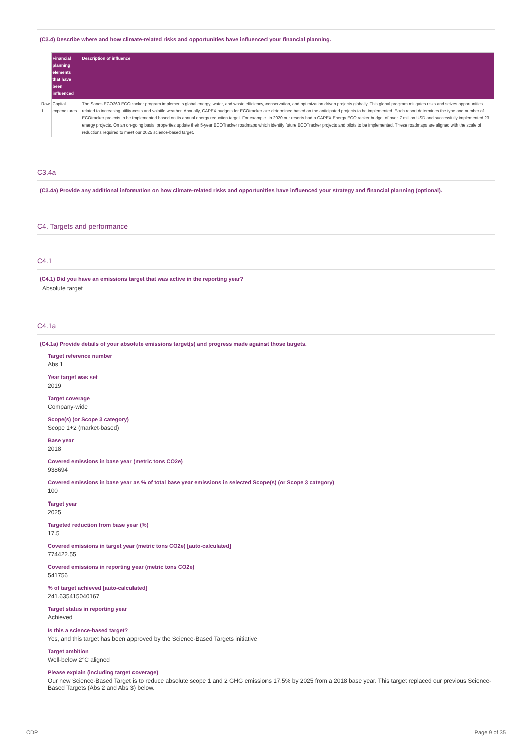(C3.4) Describe where and how climate-related risks and opportunities have influenced your financial planning.
| | Financial planning elements that have been influenced | Description of influence |
| --- | --- | --- |
| Row 1 | Capital expenditures | The Sands ECO360 ECOtracker program implements global energy, water, and waste efficiency, conservation, and optimization driven projects globally. This global program mitigates risks and seizes opportunities related to increasing utility costs and volatile weather. Annually, CAPEX budgets for ECOtracker are determined based on the anticipated projects to be implemented. Each resort determines the type and number of ECOtracker projects to be implemented based on its annual energy reduction target. For example, in 2020 our resorts had a CAPEX Energy ECOtracker budget of over 7 million USD and successfully implemented 23 energy projects. On an on-going basis, properties update their 5-year ECOTracker roadmaps which identify future ECOTracker projects and pilots to be implemented. These roadmaps are aligned with the scale of reductions required to meet our 2025 science-based target. |
C3.4a
(C3.4a) Provide any additional information on how climate-related risks and opportunities have influenced your strategy and financial planning (optional).
C4. Targets and performance
C4.1
(C4.1) Did you have an emissions target that was active in the reporting year?
Absolute target
C4.1a
(C4.1a) Provide details of your absolute emissions target(s) and progress made against those targets.
Target reference number
Abs 1
Year target was set
2019
Target coverage
Company-wide
Scope(s) (or Scope 3 category)
Scope 1+2 (market-based)
Base year
2018
Covered emissions in base year (metric tons CO2e)
938694
Covered emissions in base year as % of total base year emissions in selected Scope(s) (or Scope 3 category)
100
Target year
2025
Targeted reduction from base year (%)
17.5
Covered emissions in target year (metric tons CO2e) [auto-calculated]
774422.55
Covered emissions in reporting year (metric tons CO2e)
541756
% of target achieved [auto-calculated]
241.635415040167
Target status in reporting year
Achieved
Is this a science-based target?
Yes, and this target has been approved by the Science-Based Targets initiative
Target ambition
Well-below 2°C aligned
Please explain (including target coverage)
Our new Science-Based Target is to reduce absolute scope 1 and 2 GHG emissions 17.5% by 2025 from a 2018 base year. This target replaced our previous Science-Based Targets (Abs 2 and Abs 3) below.
CDP Page 9 of 35